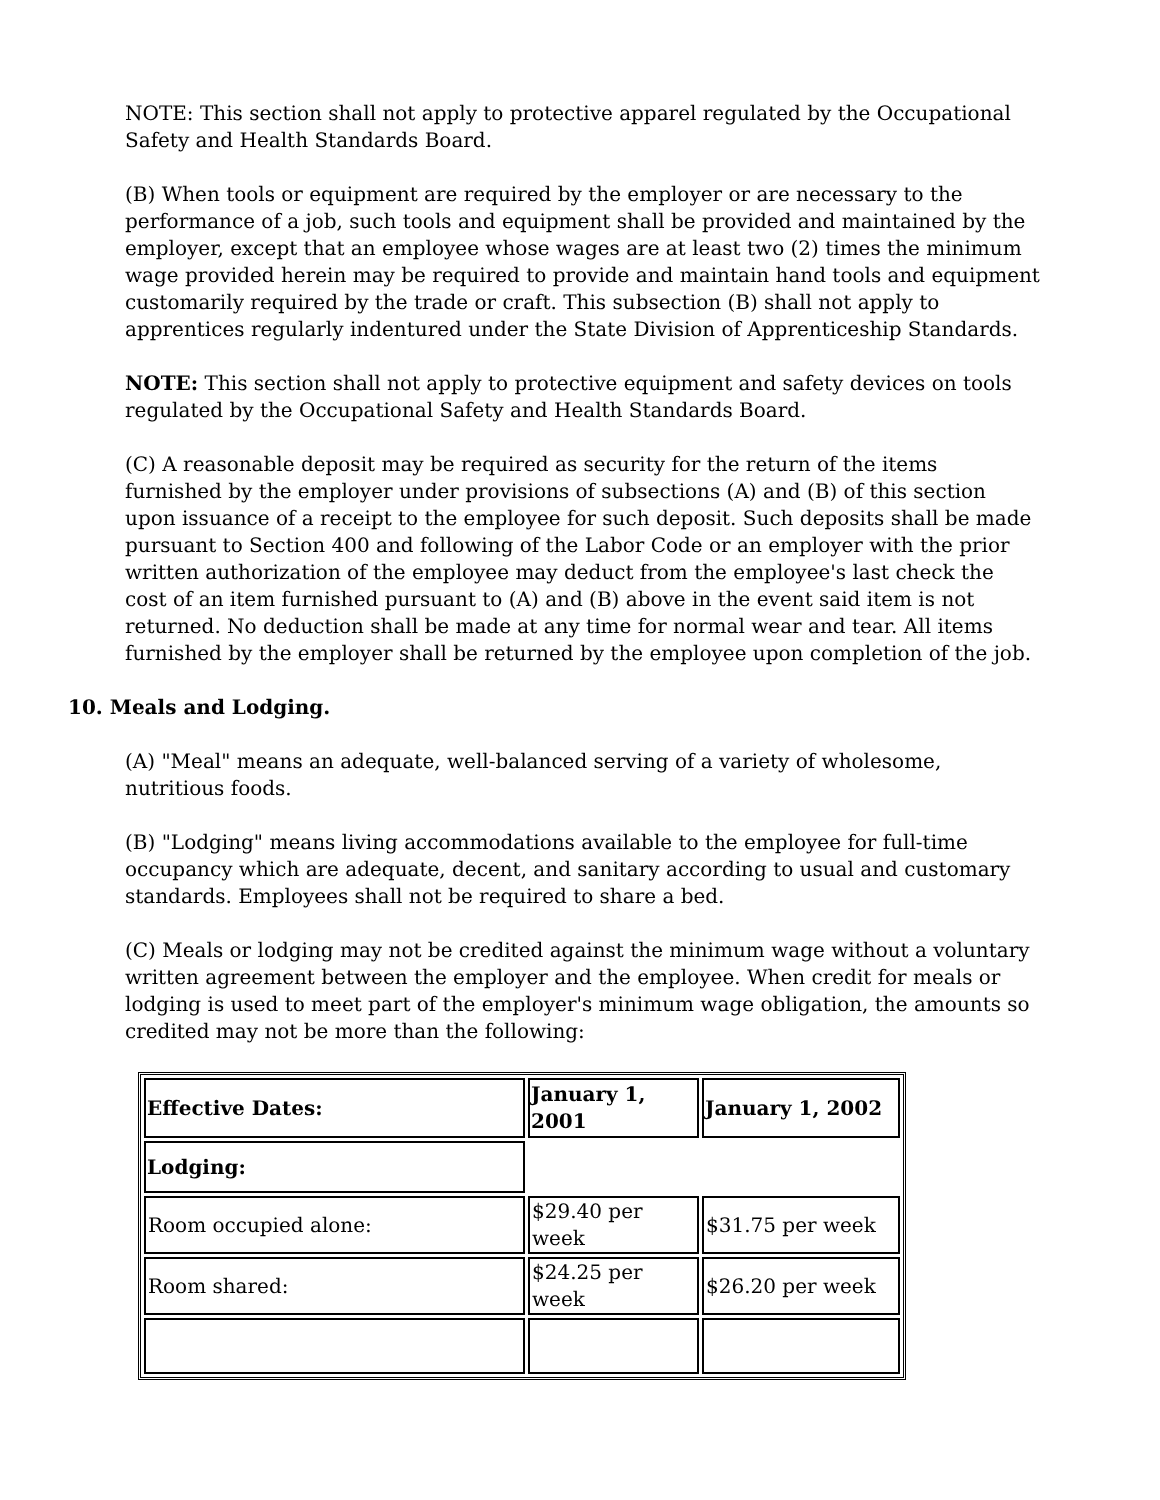NOTE: This section shall not apply to protective apparel regulated by the Occupational Safety and Health Standards Board.
(B) When tools or equipment are required by the employer or are necessary to the performance of a job, such tools and equipment shall be provided and maintained by the employer, except that an employee whose wages are at least two (2) times the minimum wage provided herein may be required to provide and maintain hand tools and equipment customarily required by the trade or craft. This subsection (B) shall not apply to apprentices regularly indentured under the State Division of Apprenticeship Standards.
NOTE: This section shall not apply to protective equipment and safety devices on tools regulated by the Occupational Safety and Health Standards Board.
(C) A reasonable deposit may be required as security for the return of the items furnished by the employer under provisions of subsections (A) and (B) of this section upon issuance of a receipt to the employee for such deposit. Such deposits shall be made pursuant to Section 400 and following of the Labor Code or an employer with the prior written authorization of the employee may deduct from the employee's last check the cost of an item furnished pursuant to (A) and (B) above in the event said item is not returned. No deduction shall be made at any time for normal wear and tear. All items furnished by the employer shall be returned by the employee upon completion of the job.
10. Meals and Lodging.
(A) "Meal" means an adequate, well-balanced serving of a variety of wholesome, nutritious foods.
(B) "Lodging" means living accommodations available to the employee for full-time occupancy which are adequate, decent, and sanitary according to usual and customary standards. Employees shall not be required to share a bed.
(C) Meals or lodging may not be credited against the minimum wage without a voluntary written agreement between the employer and the employee. When credit for meals or lodging is used to meet part of the employer's minimum wage obligation, the amounts so credited may not be more than the following:
| Effective Dates: | January 1, 2001 | January 1, 2002 |
| --- | --- | --- |
| Lodging: | | |
| Room occupied alone: | $29.40 per week | $31.75 per week |
| Room shared: | $24.25 per week | $26.20 per week |